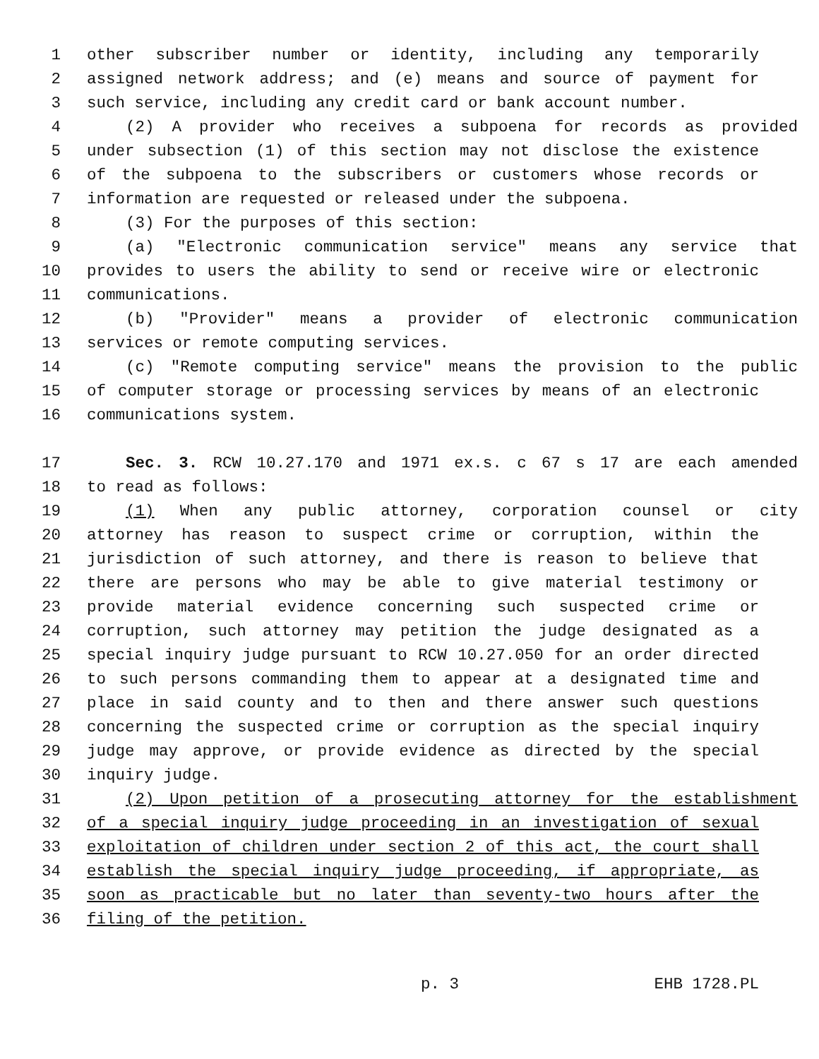1 other subscriber number or identity, including any temporarily
2 assigned network address; and (e) means and source of payment for
3 such service, including any credit card or bank account number.
4 (2) A provider who receives a subpoena for records as provided
5 under subsection (1) of this section may not disclose the existence
6 of the subpoena to the subscribers or customers whose records or
7 information are requested or released under the subpoena.
8 (3) For the purposes of this section:
9 (a) "Electronic communication service" means any service that
10 provides to users the ability to send or receive wire or electronic
11 communications.
12 (b) "Provider" means a provider of electronic communication
13 services or remote computing services.
14 (c) "Remote computing service" means the provision to the public
15 of computer storage or processing services by means of an electronic
16 communications system.
17 Sec. 3. RCW 10.27.170 and 1971 ex.s. c 67 s 17 are each amended
18 to read as follows:
19 (1) When any public attorney, corporation counsel or city
20 attorney has reason to suspect crime or corruption, within the
21 jurisdiction of such attorney, and there is reason to believe that
22 there are persons who may be able to give material testimony or
23 provide material evidence concerning such suspected crime or
24 corruption, such attorney may petition the judge designated as a
25 special inquiry judge pursuant to RCW 10.27.050 for an order directed
26 to such persons commanding them to appear at a designated time and
27 place in said county and to then and there answer such questions
28 concerning the suspected crime or corruption as the special inquiry
29 judge may approve, or provide evidence as directed by the special
30 inquiry judge.
31 (2) Upon petition of a prosecuting attorney for the establishment
32 of a special inquiry judge proceeding in an investigation of sexual
33 exploitation of children under section 2 of this act, the court shall
34 establish the special inquiry judge proceeding, if appropriate, as
35 soon as practicable but no later than seventy-two hours after the
36 filing of the petition.
p. 3 EHB 1728.PL